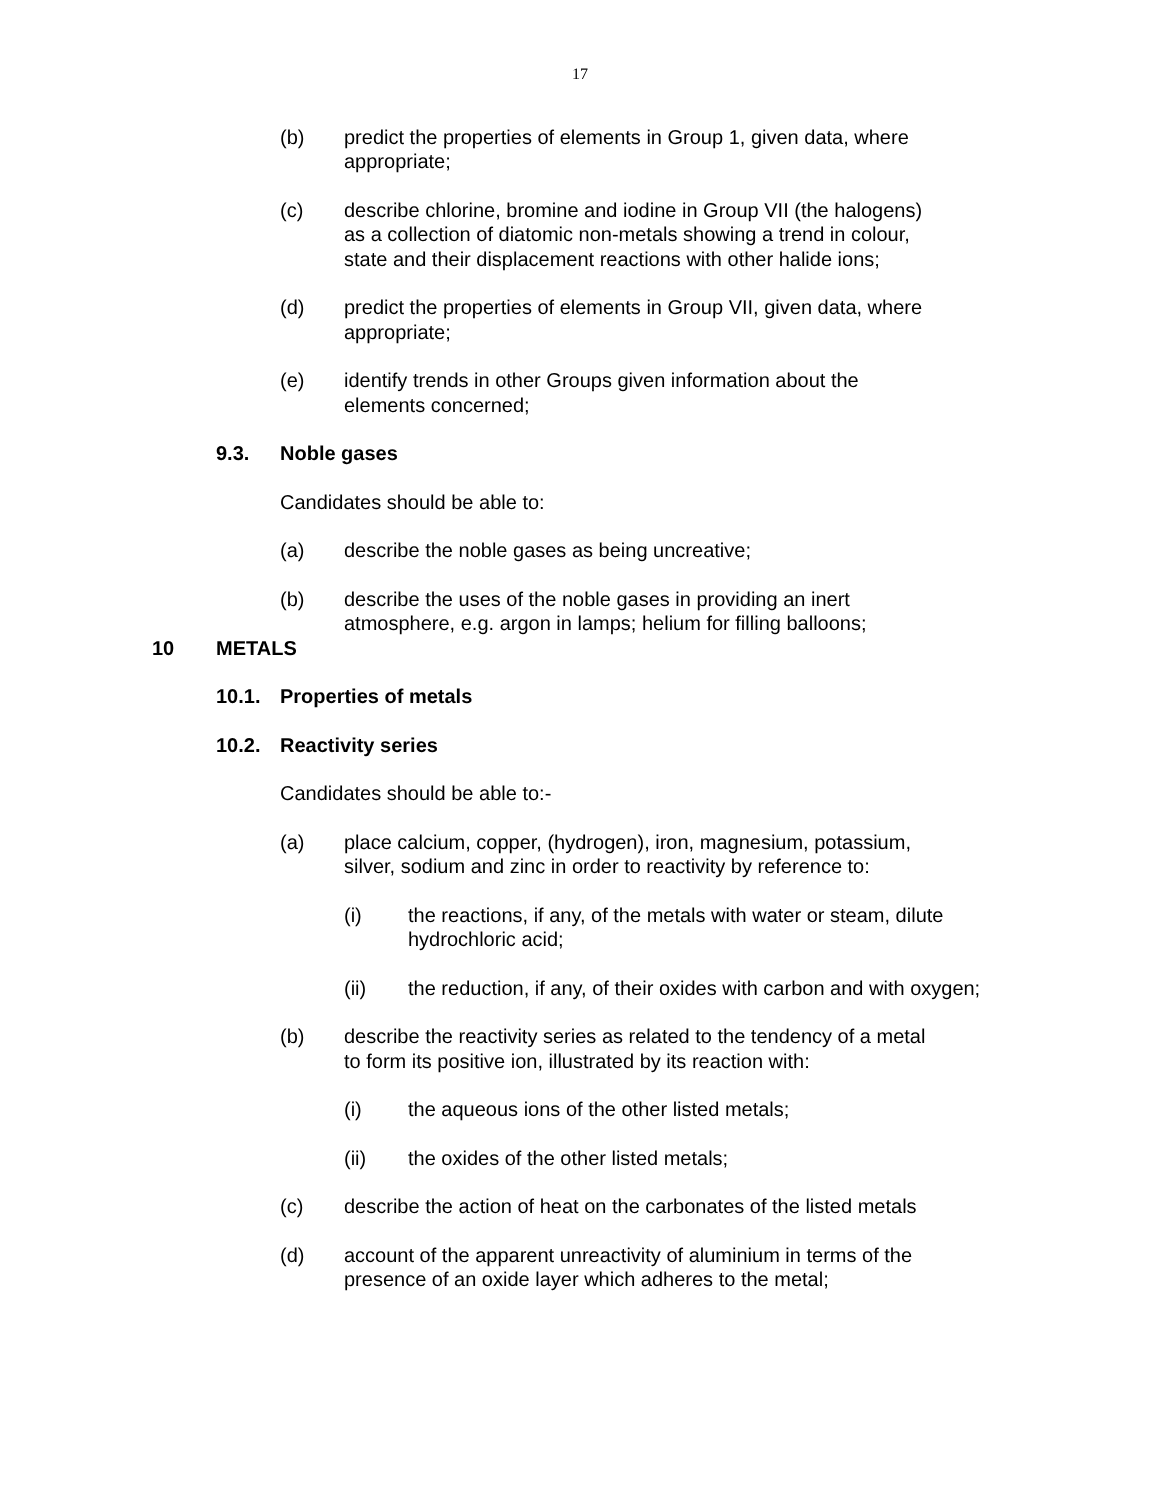17
(b) predict the properties of elements in Group 1, given data, where appropriate;
(c) describe chlorine, bromine and iodine in Group VII (the halogens) as a collection of diatomic non-metals showing a trend in colour, state and their displacement reactions with other halide ions;
(d) predict the properties of elements in Group VII, given data, where appropriate;
(e) identify trends in other Groups given information about the elements concerned;
9.3. Noble gases
Candidates should be able to:
(a) describe the noble gases as being uncreative;
(b) describe the uses of the noble gases in providing an inert atmosphere, e.g. argon in lamps; helium for filling balloons;
10 METALS
10.1. Properties of metals
10.2. Reactivity series
Candidates should be able to:-
(a) place calcium, copper, (hydrogen), iron, magnesium, potassium, silver, sodium and zinc in order to reactivity by reference to:
(i) the reactions, if any, of the metals with water or steam, dilute hydrochloric acid;
(ii) the reduction, if any, of their oxides with carbon and with oxygen;
(b) describe the reactivity series as related to the tendency of a metal to form its positive ion, illustrated by its reaction with:
(i) the aqueous ions of the other listed metals;
(ii) the oxides of the other listed metals;
(c) describe the action of heat on the carbonates of the listed metals
(d) account of the apparent unreactivity of aluminium in terms of the presence of an oxide layer which adheres to the metal;